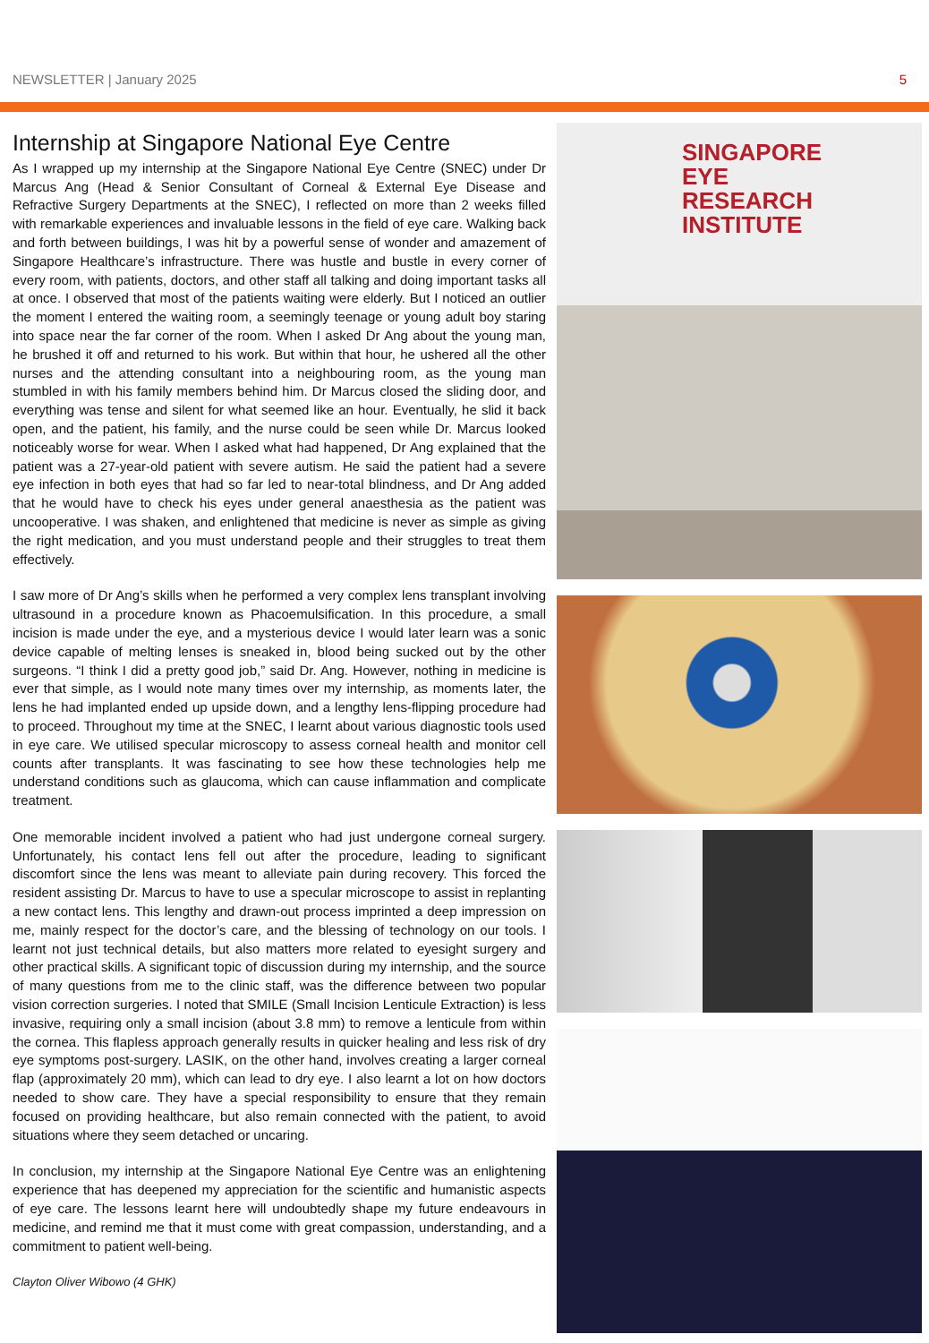NEWSLETTER | January 2025 5
Internship at Singapore National Eye Centre
As I wrapped up my internship at the Singapore National Eye Centre (SNEC) under Dr Marcus Ang (Head & Senior Consultant of Corneal & External Eye Disease and Refractive Surgery Departments at the SNEC), I reflected on more than 2 weeks filled with remarkable experiences and invaluable lessons in the field of eye care. Walking back and forth between buildings, I was hit by a powerful sense of wonder and amazement of Singapore Healthcare’s infrastructure. There was hustle and bustle in every corner of every room, with patients, doctors, and other staff all talking and doing important tasks all at once. I observed that most of the patients waiting were elderly. But I noticed an outlier the moment I entered the waiting room, a seemingly teenage or young adult boy staring into space near the far corner of the room. When I asked Dr Ang about the young man, he brushed it off and returned to his work. But within that hour, he ushered all the other nurses and the attending consultant into a neighbouring room, as the young man stumbled in with his family members behind him. Dr Marcus closed the sliding door, and everything was tense and silent for what seemed like an hour. Eventually, he slid it back open, and the patient, his family, and the nurse could be seen while Dr. Marcus looked noticeably worse for wear. When I asked what had happened, Dr Ang explained that the patient was a 27-year-old patient with severe autism. He said the patient had a severe eye infection in both eyes that had so far led to near-total blindness, and Dr Ang added that he would have to check his eyes under general anaesthesia as the patient was uncooperative. I was shaken, and enlightened that medicine is never as simple as giving the right medication, and you must understand people and their struggles to treat them effectively.
I saw more of Dr Ang’s skills when he performed a very complex lens transplant involving ultrasound in a procedure known as Phacoemulsification. In this procedure, a small incision is made under the eye, and a mysterious device I would later learn was a sonic device capable of melting lenses is sneaked in, blood being sucked out by the other surgeons. “I think I did a pretty good job,” said Dr. Ang. However, nothing in medicine is ever that simple, as I would note many times over my internship, as moments later, the lens he had implanted ended up upside down, and a lengthy lens-flipping procedure had to proceed. Throughout my time at the SNEC, I learnt about various diagnostic tools used in eye care. We utilised specular microscopy to assess corneal health and monitor cell counts after transplants. It was fascinating to see how these technologies help me understand conditions such as glaucoma, which can cause inflammation and complicate treatment.
One memorable incident involved a patient who had just undergone corneal surgery. Unfortunately, his contact lens fell out after the procedure, leading to significant discomfort since the lens was meant to alleviate pain during recovery. This forced the resident assisting Dr. Marcus to have to use a specular microscope to assist in replanting a new contact lens. This lengthy and drawn-out process imprinted a deep impression on me, mainly respect for the doctor’s care, and the blessing of technology on our tools. I learnt not just technical details, but also matters more related to eyesight surgery and other practical skills. A significant topic of discussion during my internship, and the source of many questions from me to the clinic staff, was the difference between two popular vision correction surgeries. I noted that SMILE (Small Incision Lenticule Extraction) is less invasive, requiring only a small incision (about 3.8 mm) to remove a lenticule from within the cornea. This flapless approach generally results in quicker healing and less risk of dry eye symptoms post-surgery. LASIK, on the other hand, involves creating a larger corneal flap (approximately 20 mm), which can lead to dry eye. I also learnt a lot on how doctors needed to show care. They have a special responsibility to ensure that they remain focused on providing healthcare, but also remain connected with the patient, to avoid situations where they seem detached or uncaring.
In conclusion, my internship at the Singapore National Eye Centre was an enlightening experience that has deepened my appreciation for the scientific and humanistic aspects of eye care. The lessons learnt here will undoubtedly shape my future endeavours in medicine, and remind me that it must come with great compassion, understanding, and a commitment to patient well-being.
Clayton Oliver Wibowo (4 GHK)
SINGAPORE
EYE
RESEARCH
INSTITUTE